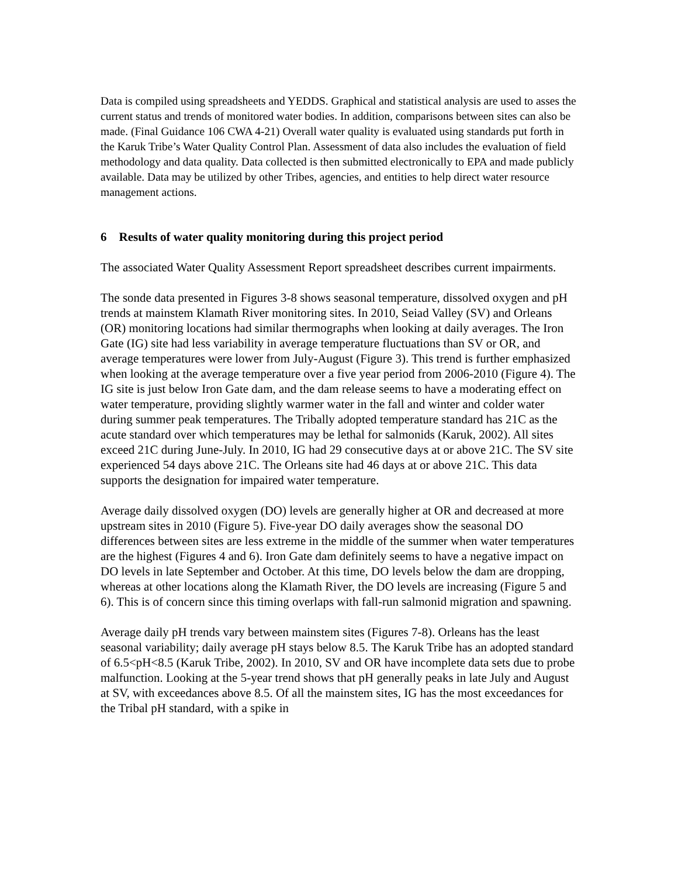Data is compiled using spreadsheets and YEDDS. Graphical and statistical analysis are used to asses the current status and trends of monitored water bodies. In addition, comparisons between sites can also be made. (Final Guidance 106 CWA 4-21) Overall water quality is evaluated using standards put forth in the Karuk Tribe’s Water Quality Control Plan. Assessment of data also includes the evaluation of field methodology and data quality. Data collected is then submitted electronically to EPA and made publicly available. Data may be utilized by other Tribes, agencies, and entities to help direct water resource management actions.
6 Results of water quality monitoring during this project period
The associated Water Quality Assessment Report spreadsheet describes current impairments.
The sonde data presented in Figures 3-8 shows seasonal temperature, dissolved oxygen and pH trends at mainstem Klamath River monitoring sites. In 2010, Seiad Valley (SV) and Orleans (OR) monitoring locations had similar thermographs when looking at daily averages. The Iron Gate (IG) site had less variability in average temperature fluctuations than SV or OR, and average temperatures were lower from July-August (Figure 3). This trend is further emphasized when looking at the average temperature over a five year period from 2006-2010 (Figure 4). The IG site is just below Iron Gate dam, and the dam release seems to have a moderating effect on water temperature, providing slightly warmer water in the fall and winter and colder water during summer peak temperatures. The Tribally adopted temperature standard has 21C as the acute standard over which temperatures may be lethal for salmonids (Karuk, 2002). All sites exceed 21C during June-July. In 2010, IG had 29 consecutive days at or above 21C. The SV site experienced 54 days above 21C. The Orleans site had 46 days at or above 21C. This data supports the designation for impaired water temperature.
Average daily dissolved oxygen (DO) levels are generally higher at OR and decreased at more upstream sites in 2010 (Figure 5). Five-year DO daily averages show the seasonal DO differences between sites are less extreme in the middle of the summer when water temperatures are the highest (Figures 4 and 6). Iron Gate dam definitely seems to have a negative impact on DO levels in late September and October. At this time, DO levels below the dam are dropping, whereas at other locations along the Klamath River, the DO levels are increasing (Figure 5 and 6). This is of concern since this timing overlaps with fall-run salmonid migration and spawning.
Average daily pH trends vary between mainstem sites (Figures 7-8). Orleans has the least seasonal variability; daily average pH stays below 8.5. The Karuk Tribe has an adopted standard of 6.5<pH<8.5 (Karuk Tribe, 2002). In 2010, SV and OR have incomplete data sets due to probe malfunction. Looking at the 5-year trend shows that pH generally peaks in late July and August at SV, with exceedances above 8.5. Of all the mainstem sites, IG has the most exceedances for the Tribal pH standard, with a spike in